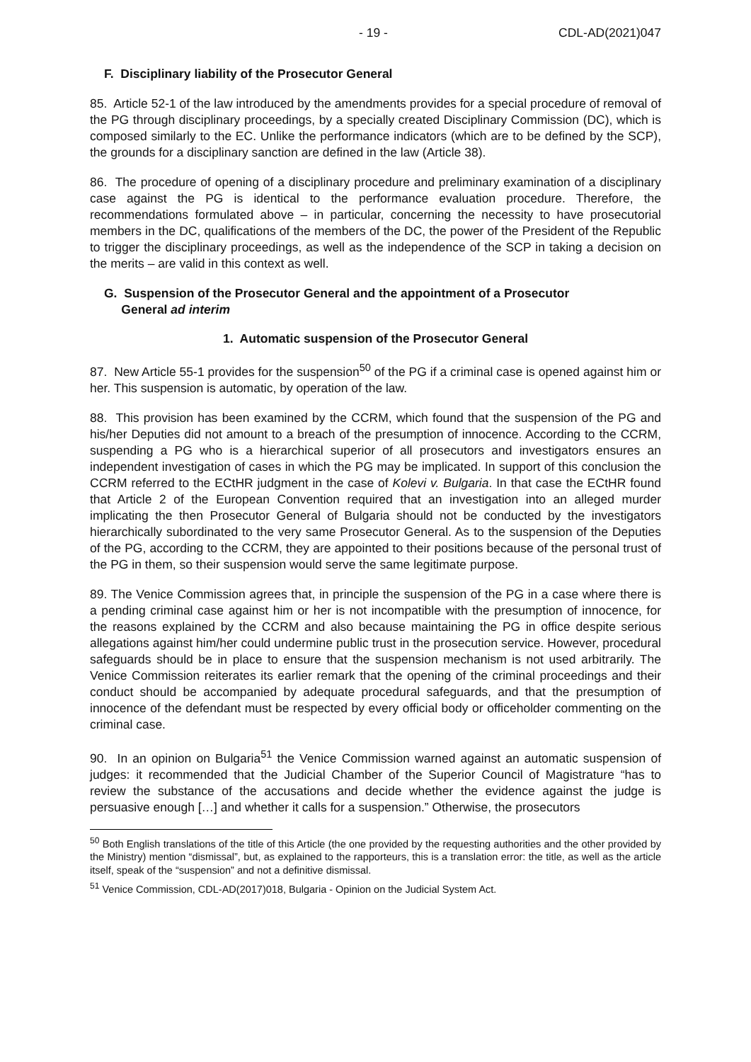- 19 - CDL-AD(2021)047
F. Disciplinary liability of the Prosecutor General
85. Article 52-1 of the law introduced by the amendments provides for a special procedure of removal of the PG through disciplinary proceedings, by a specially created Disciplinary Commission (DC), which is composed similarly to the EC. Unlike the performance indicators (which are to be defined by the SCP), the grounds for a disciplinary sanction are defined in the law (Article 38).
86. The procedure of opening of a disciplinary procedure and preliminary examination of a disciplinary case against the PG is identical to the performance evaluation procedure. Therefore, the recommendations formulated above – in particular, concerning the necessity to have prosecutorial members in the DC, qualifications of the members of the DC, the power of the President of the Republic to trigger the disciplinary proceedings, as well as the independence of the SCP in taking a decision on the merits – are valid in this context as well.
G. Suspension of the Prosecutor General and the appointment of a Prosecutor
General ad interim
1. Automatic suspension of the Prosecutor General
87. New Article 55-1 provides for the suspension<sup>50</sup> of the PG if a criminal case is opened against him or her. This suspension is automatic, by operation of the law.
88. This provision has been examined by the CCRM, which found that the suspension of the PG and his/her Deputies did not amount to a breach of the presumption of innocence. According to the CCRM, suspending a PG who is a hierarchical superior of all prosecutors and investigators ensures an independent investigation of cases in which the PG may be implicated. In support of this conclusion the CCRM referred to the ECtHR judgment in the case of Kolevi v. Bulgaria. In that case the ECtHR found that Article 2 of the European Convention required that an investigation into an alleged murder implicating the then Prosecutor General of Bulgaria should not be conducted by the investigators hierarchically subordinated to the very same Prosecutor General. As to the suspension of the Deputies of the PG, according to the CCRM, they are appointed to their positions because of the personal trust of the PG in them, so their suspension would serve the same legitimate purpose.
89. The Venice Commission agrees that, in principle the suspension of the PG in a case where there is a pending criminal case against him or her is not incompatible with the presumption of innocence, for the reasons explained by the CCRM and also because maintaining the PG in office despite serious allegations against him/her could undermine public trust in the prosecution service. However, procedural safeguards should be in place to ensure that the suspension mechanism is not used arbitrarily. The Venice Commission reiterates its earlier remark that the opening of the criminal proceedings and their conduct should be accompanied by adequate procedural safeguards, and that the presumption of innocence of the defendant must be respected by every official body or officeholder commenting on the criminal case.
90. In an opinion on Bulgaria<sup>51</sup> the Venice Commission warned against an automatic suspension of judges: it recommended that the Judicial Chamber of the Superior Council of Magistrature “has to review the substance of the accusations and decide whether the evidence against the judge is persuasive enough […] and whether it calls for a suspension.” Otherwise, the prosecutors
<sup>50</sup> Both English translations of the title of this Article (the one provided by the requesting authorities and the other provided by the Ministry) mention “dismissal”, but, as explained to the rapporteurs, this is a translation error: the title, as well as the article itself, speak of the “suspension” and not a definitive dismissal.
<sup>51</sup> Venice Commission, CDL-AD(2017)018, Bulgaria - Opinion on the Judicial System Act.